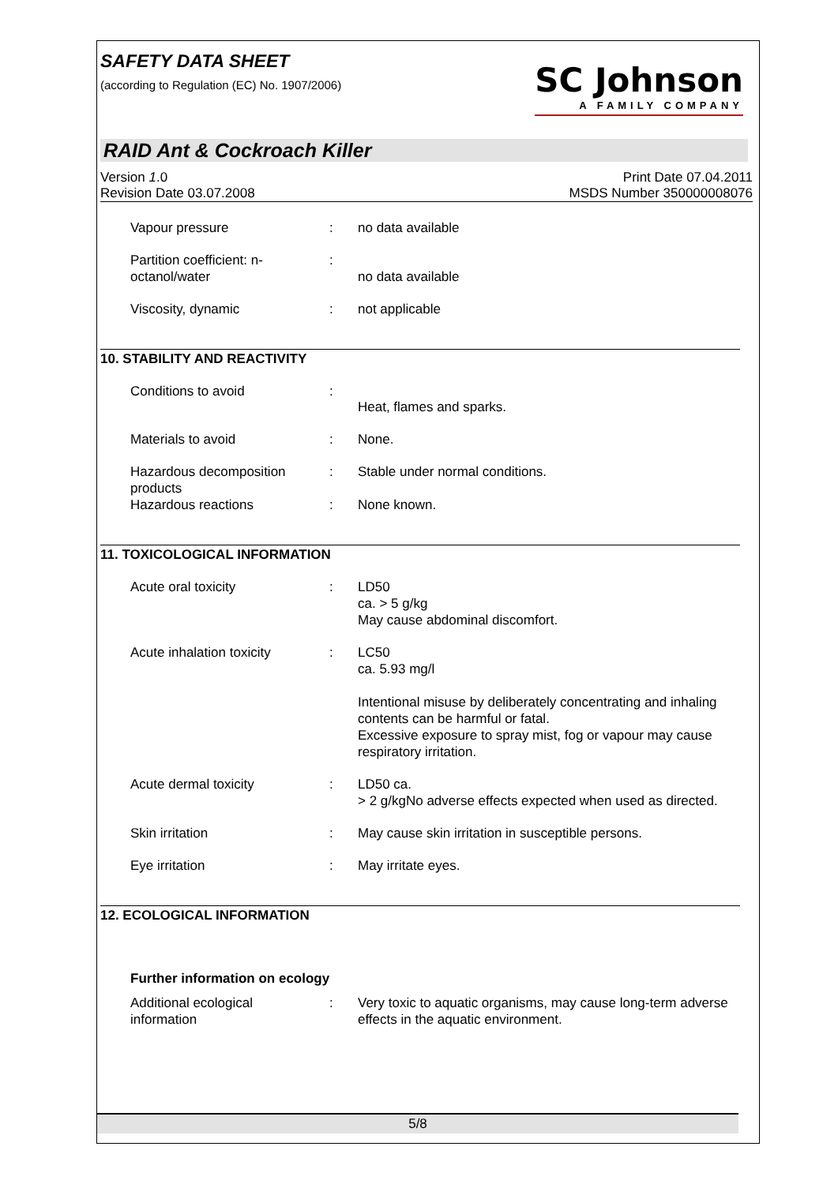SAFETY DATA SHEET
(according to Regulation (EC) No. 1907/2006)
SC Johnson
A FAMILY COMPANY
RAID Ant & Cockroach Killer
Version 1.0
Revision Date 03.07.2008
Print Date 07.04.2011
MSDS Number 350000008076
| Vapour pressure | : | no data available |
| Partition coefficient: n-octanol/water | : | no data available |
| Viscosity, dynamic | : | not applicable |
10. STABILITY AND REACTIVITY
| Conditions to avoid | : | Heat, flames and sparks. |
| Materials to avoid | : | None. |
| Hazardous decomposition products | : | Stable under normal conditions. |
| Hazardous reactions | : | None known. |
11. TOXICOLOGICAL INFORMATION
| Acute oral toxicity | : | LD50 ca. > 5 g/kg May cause abdominal discomfort. |
| Acute inhalation toxicity | : | LC50 ca. 5.93 mg/l Intentional misuse by deliberately concentrating and inhaling contents can be harmful or fatal. Excessive exposure to spray mist, fog or vapour may cause respiratory irritation. |
| Acute dermal toxicity | : | LD50 ca. > 2 g/kgNo adverse effects expected when used as directed. |
| Skin irritation | : | May cause skin irritation in susceptible persons. |
| Eye irritation | : | May irritate eyes. |
12. ECOLOGICAL INFORMATION
Further information on ecology
| Additional ecological information | : | Very toxic to aquatic organisms, may cause long-term adverse effects in the aquatic environment. |
5/8